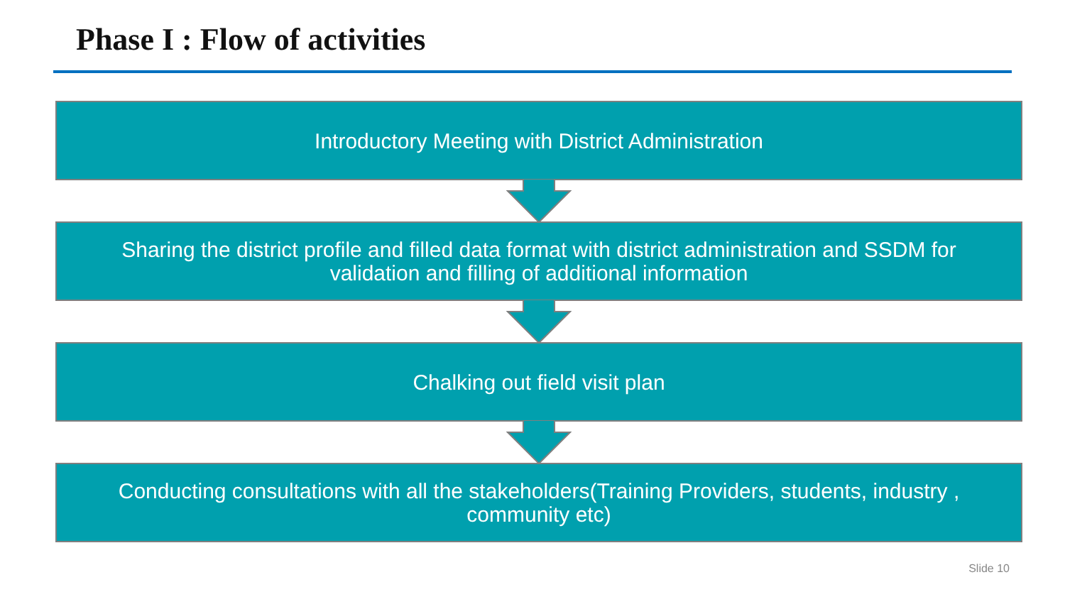Phase I : Flow of activities
Introductory Meeting with District Administration
Sharing the district profile and filled data format with district administration and SSDM for validation and filling of additional information
Chalking out field visit plan
Conducting consultations with all the stakeholders(Training Providers, students, industry , community etc)
Slide 10